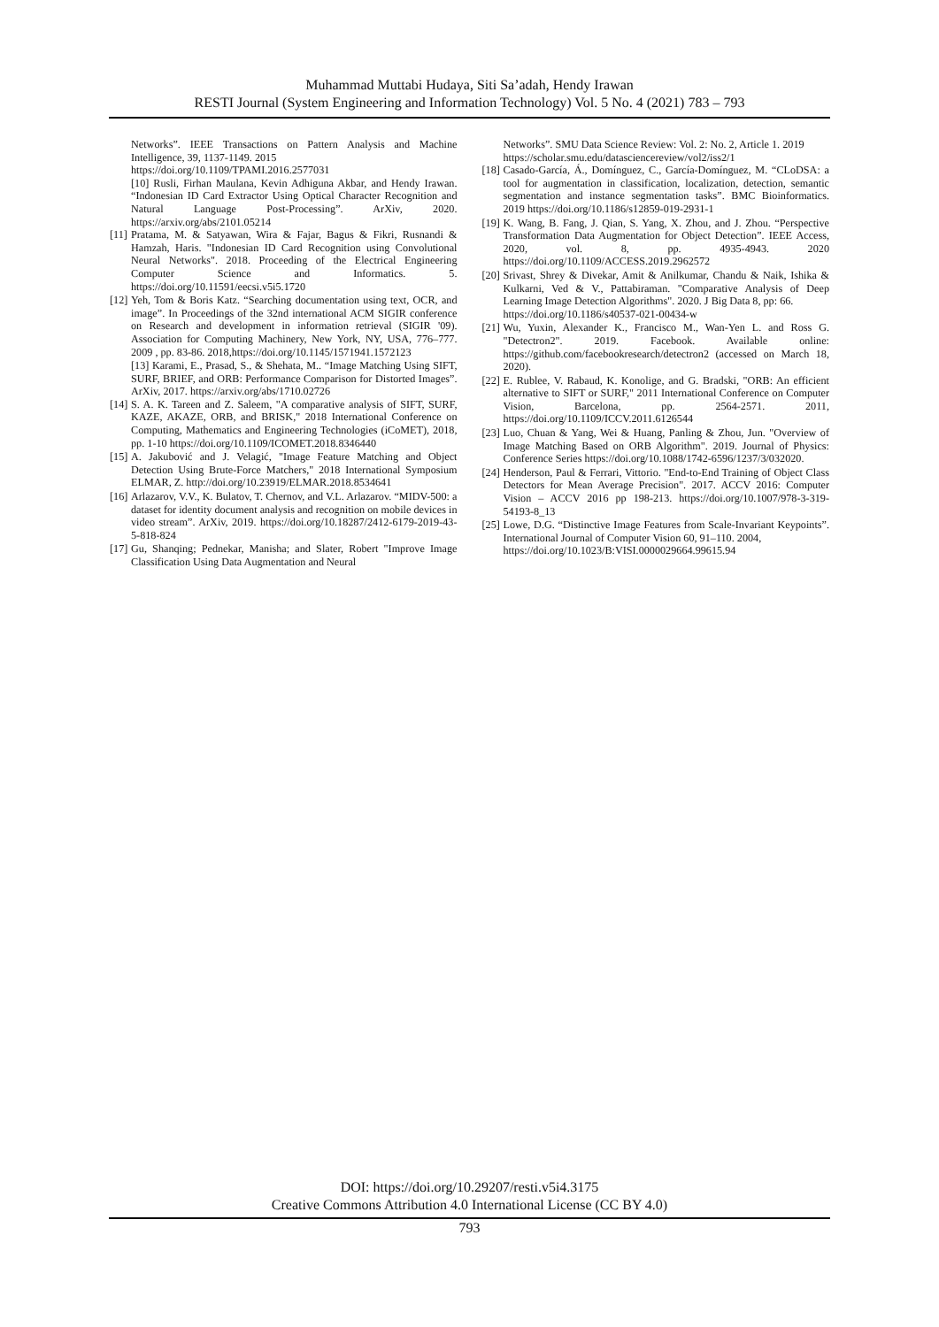Muhammad Muttabi Hudaya, Siti Sa’adah, Hendy Irawan
RESTI Journal (System Engineering and Information Technology) Vol. 5 No. 4 (2021) 783 – 793
Networks”. IEEE Transactions on Pattern Analysis and Machine Intelligence, 39, 1137-1149. 2015
https://doi.org/10.1109/TPAMI.2016.2577031
[10] Rusli, Firhan Maulana, Kevin Adhiguna Akbar, and Hendy Irawan. “Indonesian ID Card Extractor Using Optical Character Recognition and Natural Language Post-Processing”. ArXiv, 2020. https://arxiv.org/abs/2101.05214
[11] Pratama, M. & Satyawan, Wira & Fajar, Bagus & Fikri, Rusnandi & Hamzah, Haris. "Indonesian ID Card Recognition using Convolutional Neural Networks". 2018. Proceeding of the Electrical Engineering Computer Science and Informatics. 5. https://doi.org/10.11591/eecsi.v5i5.1720
[12] Yeh, Tom & Boris Katz. “Searching documentation using text, OCR, and image”. In Proceedings of the 32nd international ACM SIGIR conference on Research and development in information retrieval (SIGIR '09). Association for Computing Machinery, New York, NY, USA, 776–777. 2009 , pp. 83-86. 2018,https://doi.org/10.1145/1571941.1572123
[13] Karami, E., Prasad, S., & Shehata, M.. “Image Matching Using SIFT, SURF, BRIEF, and ORB: Performance Comparison for Distorted Images”. ArXiv, 2017. https://arxiv.org/abs/1710.02726
[14] S. A. K. Tareen and Z. Saleem, "A comparative analysis of SIFT, SURF, KAZE, AKAZE, ORB, and BRISK," 2018 International Conference on Computing, Mathematics and Engineering Technologies (iCoMET), 2018, pp. 1-10 https://doi.org/10.1109/ICOMET.2018.8346440
[15] A. Jakubović and J. Velagić, "Image Feature Matching and Object Detection Using Brute-Force Matchers," 2018 International Symposium ELMAR, Z. http://doi.org/10.23919/ELMAR.2018.8534641
[16] Arlazarov, V.V., K. Bulatov, T. Chernov, and V.L. Arlazarov. “MIDV-500: a dataset for identity document analysis and recognition on mobile devices in video stream”. ArXiv, 2019. https://doi.org/10.18287/2412-6179-2019-43-5-818-824
[17] Gu, Shanqing; Pednekar, Manisha; and Slater, Robert "Improve Image Classification Using Data Augmentation and Neural
Networks”. SMU Data Science Review: Vol. 2: No. 2, Article 1. 2019
https://scholar.smu.edu/datasciencereview/vol2/iss2/1
[18] Casado-García, Á., Domínguez, C., García-Domínguez, M. “CLoDSA: a tool for augmentation in classification, localization, detection, semantic segmentation and instance segmentation tasks”. BMC Bioinformatics. 2019 https://doi.org/10.1186/s12859-019-2931-1
[19] K. Wang, B. Fang, J. Qian, S. Yang, X. Zhou, and J. Zhou. “Perspective Transformation Data Augmentation for Object Detection”. IEEE Access, 2020, vol. 8, pp. 4935-4943. 2020 https://doi.org/10.1109/ACCESS.2019.2962572
[20] Srivast, Shrey & Divekar, Amit & Anilkumar, Chandu & Naik, Ishika & Kulkarni, Ved & V., Pattabiraman. "Comparative Analysis of Deep Learning Image Detection Algorithms". 2020. J Big Data 8, pp: 66.
https://doi.org/10.1186/s40537-021-00434-w
[21] Wu, Yuxin, Alexander K., Francisco M., Wan-Yen L. and Ross G. "Detectron2". 2019. Facebook. Available online: https://github.com/facebookresearch/detectron2 (accessed on March 18, 2020).
[22] E. Rublee, V. Rabaud, K. Konolige, and G. Bradski, "ORB: An efficient alternative to SIFT or SURF," 2011 International Conference on Computer Vision, Barcelona, pp. 2564-2571. 2011, https://doi.org/10.1109/ICCV.2011.6126544
[23] Luo, Chuan & Yang, Wei & Huang, Panling & Zhou, Jun. "Overview of Image Matching Based on ORB Algorithm". 2019. Journal of Physics: Conference Series https://doi.org/10.1088/1742-6596/1237/3/032020.
[24] Henderson, Paul & Ferrari, Vittorio. "End-to-End Training of Object Class Detectors for Mean Average Precision". 2017. ACCV 2016: Computer Vision – ACCV 2016 pp 198-213. https://doi.org/10.1007/978-3-319-54193-8_13
[25] Lowe, D.G. “Distinctive Image Features from Scale-Invariant Keypoints”. International Journal of Computer Vision 60, 91–110. 2004,
https://doi.org/10.1023/B:VISI.0000029664.99615.94
DOI: https://doi.org/10.29207/resti.v5i4.3175
Creative Commons Attribution 4.0 International License (CC BY 4.0)
793